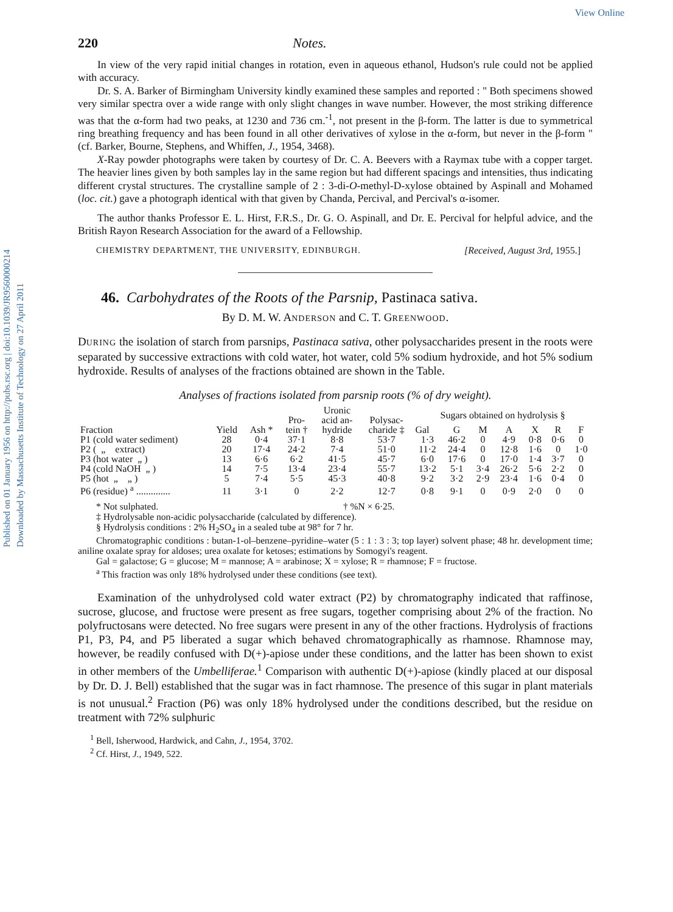View Online
Published on 01 January 1956 on http://pubs.rsc.org | doi:10.1039/JR9560000214
Downloaded by Massachusetts Institute of Technology on 27 April 2011
220 Notes.
In view of the very rapid initial changes in rotation, even in aqueous ethanol, Hudson's rule could not be applied with accuracy.
Dr. S. A. Barker of Birmingham University kindly examined these samples and reported : " Both specimens showed very similar spectra over a wide range with only slight changes in wave number. However, the most striking difference was that the α-form had two peaks, at 1230 and 736 cm.<sup>-1</sup>, not present in the β-form. The latter is due to symmetrical ring breathing frequency and has been found in all other derivatives of xylose in the α-form, but never in the β-form " (cf. Barker, Bourne, Stephens, and Whiffen, J., 1954, 3468).
X-Ray powder photographs were taken by courtesy of Dr. C. A. Beevers with a Raymax tube with a copper target. The heavier lines given by both samples lay in the same region but had different spacings and intensities, thus indicating different crystal structures. The crystalline sample of 2 : 3-di-O-methyl-D-xylose obtained by Aspinall and Mohamed (loc. cit.) gave a photograph identical with that given by Chanda, Percival, and Percival's α-isomer.
The author thanks Professor E. L. Hirst, F.R.S., Dr. G. O. Aspinall, and Dr. E. Percival for helpful advice, and the British Rayon Research Association for the award of a Fellowship.
CHEMISTRY DEPARTMENT, THE UNIVERSITY, EDINBURGH. [Received, August 3rd, 1955.]
46. Carbohydrates of the Roots of the Parsnip, Pastinaca sativa.
By D. M. W. ANDERSON and C. T. GREENWOOD.
DURING the isolation of starch from parsnips, Pastinaca sativa, other polysaccharides present in the roots were separated by successive extractions with cold water, hot water, cold 5% sodium hydroxide, and hot 5% sodium hydroxide. Results of analyses of the fractions obtained are shown in the Table.
Analyses of fractions isolated from parsnip roots (% of dry weight).
| Fraction | Yield | Ash * | Pro- tein † | Uronic acid an- hydride | Polysac- charide ‡ | Sugars obtained on hydrolysis § | | | | | | |
| --- | --- | --- | --- | --- | --- | --- | --- | --- | --- | --- | --- | --- |
| | | | | | | Gal | G | M | A | X | R | F |
| P1 (cold water sediment) | 28 | 0·4 | 37·1 | 8·8 | 53·7 | 1·3 | 46·2 | 0 | 4·9 | 0·8 | 0·6 | 0 |
| P2 ( „ extract) | 20 | 17·4 | 24·2 | 7·4 | 51·0 | 11·2 | 24·4 | 0 | 12·8 | 1·6 | 0 | 1·0 |
| P3 (hot water „ ) | 13 | 6·6 | 6·2 | 41·5 | 45·7 | 6·0 | 17·6 | 0 | 17·0 | 1·4 | 3·7 | 0 |
| P4 (cold NaOH „ ) | 14 | 7·5 | 13·4 | 23·4 | 55·7 | 13·2 | 5·1 | 3·4 | 26·2 | 5·6 | 2·2 | 0 |
| P5 (hot „ „ ) | 5 | 7·4 | 5·5 | 45·3 | 40·8 | 9·2 | 3·2 | 2·9 | 23·4 | 1·6 | 0·4 | 0 |
| P6 (residue) <sup>a</sup> .............. | 11 | 3·1 | 0 | 2·2 | 12·7 | 0·8 | 9·1 | 0 | 0·9 | 2·0 | 0 | 0 |
* Not sulphated. † %N × 6·25.
‡ Hydrolysable non-acidic polysaccharide (calculated by difference).
§ Hydrolysis conditions : 2% H<sub>2</sub>SO<sub>4</sub> in a sealed tube at 98° for 7 hr.
Chromatographic conditions : butan-1-ol–benzene–pyridine–water (5 : 1 : 3 : 3; top layer) solvent phase; 48 hr. development time; aniline oxalate spray for aldoses; urea oxalate for ketoses; estimations by Somogyi's reagent.
Gal = galactose; G = glucose; M = mannose; A = arabinose; X = xylose; R = rhamnose; F = fructose.
<sup>a</sup> This fraction was only 18% hydrolysed under these conditions (see text).
Examination of the unhydrolysed cold water extract (P2) by chromatography indicated that raffinose, sucrose, glucose, and fructose were present as free sugars, together comprising about 2% of the fraction. No polyfructosans were detected. No free sugars were present in any of the other fractions. Hydrolysis of fractions P1, P3, P4, and P5 liberated a sugar which behaved chromatographically as rhamnose. Rhamnose may, however, be readily confused with D(+)-apiose under these conditions, and the latter has been shown to exist in other members of the Umbelliferae.<sup>1</sup> Comparison with authentic D(+)-apiose (kindly placed at our disposal by Dr. D. J. Bell) established that the sugar was in fact rhamnose. The presence of this sugar in plant materials is not unusual.<sup>2</sup> Fraction (P6) was only 18% hydrolysed under the conditions described, but the residue on treatment with 72% sulphuric
<sup>1</sup> Bell, Isherwood, Hardwick, and Cahn, J., 1954, 3702.
<sup>2</sup> Cf. Hirst, J., 1949, 522.